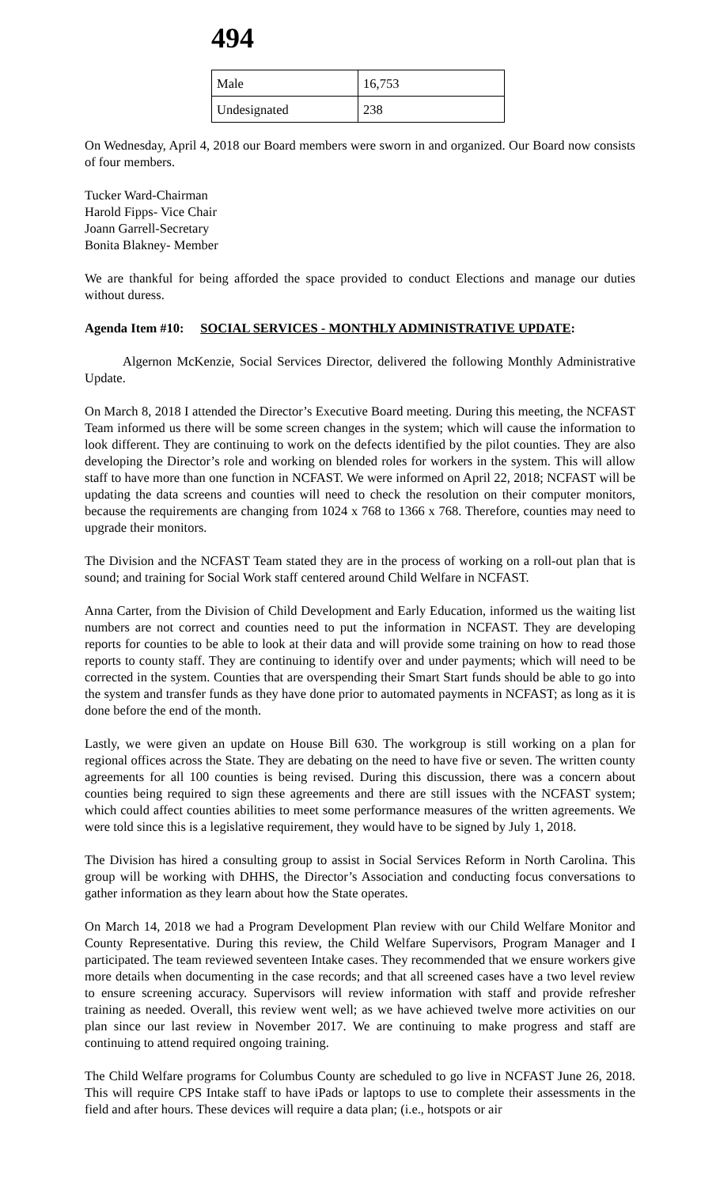494
| Male | 16,753 |
| Undesignated | 238 |
On Wednesday, April 4, 2018 our Board members were sworn in and organized. Our Board now consists of four members.
Tucker Ward-Chairman
Harold Fipps- Vice Chair
Joann Garrell-Secretary
Bonita Blakney- Member
We are thankful for being afforded the space provided to conduct Elections and manage our duties without duress.
Agenda Item #10: SOCIAL SERVICES - MONTHLY ADMINISTRATIVE UPDATE:
Algernon McKenzie, Social Services Director, delivered the following Monthly Administrative Update.
On March 8, 2018 I attended the Director’s Executive Board meeting. During this meeting, the NCFAST Team informed us there will be some screen changes in the system; which will cause the information to look different. They are continuing to work on the defects identified by the pilot counties. They are also developing the Director’s role and working on blended roles for workers in the system. This will allow staff to have more than one function in NCFAST. We were informed on April 22, 2018; NCFAST will be updating the data screens and counties will need to check the resolution on their computer monitors, because the requirements are changing from 1024 x 768 to 1366 x 768. Therefore, counties may need to upgrade their monitors.
The Division and the NCFAST Team stated they are in the process of working on a roll-out plan that is sound; and training for Social Work staff centered around Child Welfare in NCFAST.
Anna Carter, from the Division of Child Development and Early Education, informed us the waiting list numbers are not correct and counties need to put the information in NCFAST. They are developing reports for counties to be able to look at their data and will provide some training on how to read those reports to county staff. They are continuing to identify over and under payments; which will need to be corrected in the system. Counties that are overspending their Smart Start funds should be able to go into the system and transfer funds as they have done prior to automated payments in NCFAST; as long as it is done before the end of the month.
Lastly, we were given an update on House Bill 630. The workgroup is still working on a plan for regional offices across the State. They are debating on the need to have five or seven. The written county agreements for all 100 counties is being revised. During this discussion, there was a concern about counties being required to sign these agreements and there are still issues with the NCFAST system; which could affect counties abilities to meet some performance measures of the written agreements. We were told since this is a legislative requirement, they would have to be signed by July 1, 2018.
The Division has hired a consulting group to assist in Social Services Reform in North Carolina. This group will be working with DHHS, the Director’s Association and conducting focus conversations to gather information as they learn about how the State operates.
On March 14, 2018 we had a Program Development Plan review with our Child Welfare Monitor and County Representative. During this review, the Child Welfare Supervisors, Program Manager and I participated. The team reviewed seventeen Intake cases. They recommended that we ensure workers give more details when documenting in the case records; and that all screened cases have a two level review to ensure screening accuracy. Supervisors will review information with staff and provide refresher training as needed. Overall, this review went well; as we have achieved twelve more activities on our plan since our last review in November 2017. We are continuing to make progress and staff are continuing to attend required ongoing training.
The Child Welfare programs for Columbus County are scheduled to go live in NCFAST June 26, 2018. This will require CPS Intake staff to have iPads or laptops to use to complete their assessments in the field and after hours. These devices will require a data plan; (i.e., hotspots or air